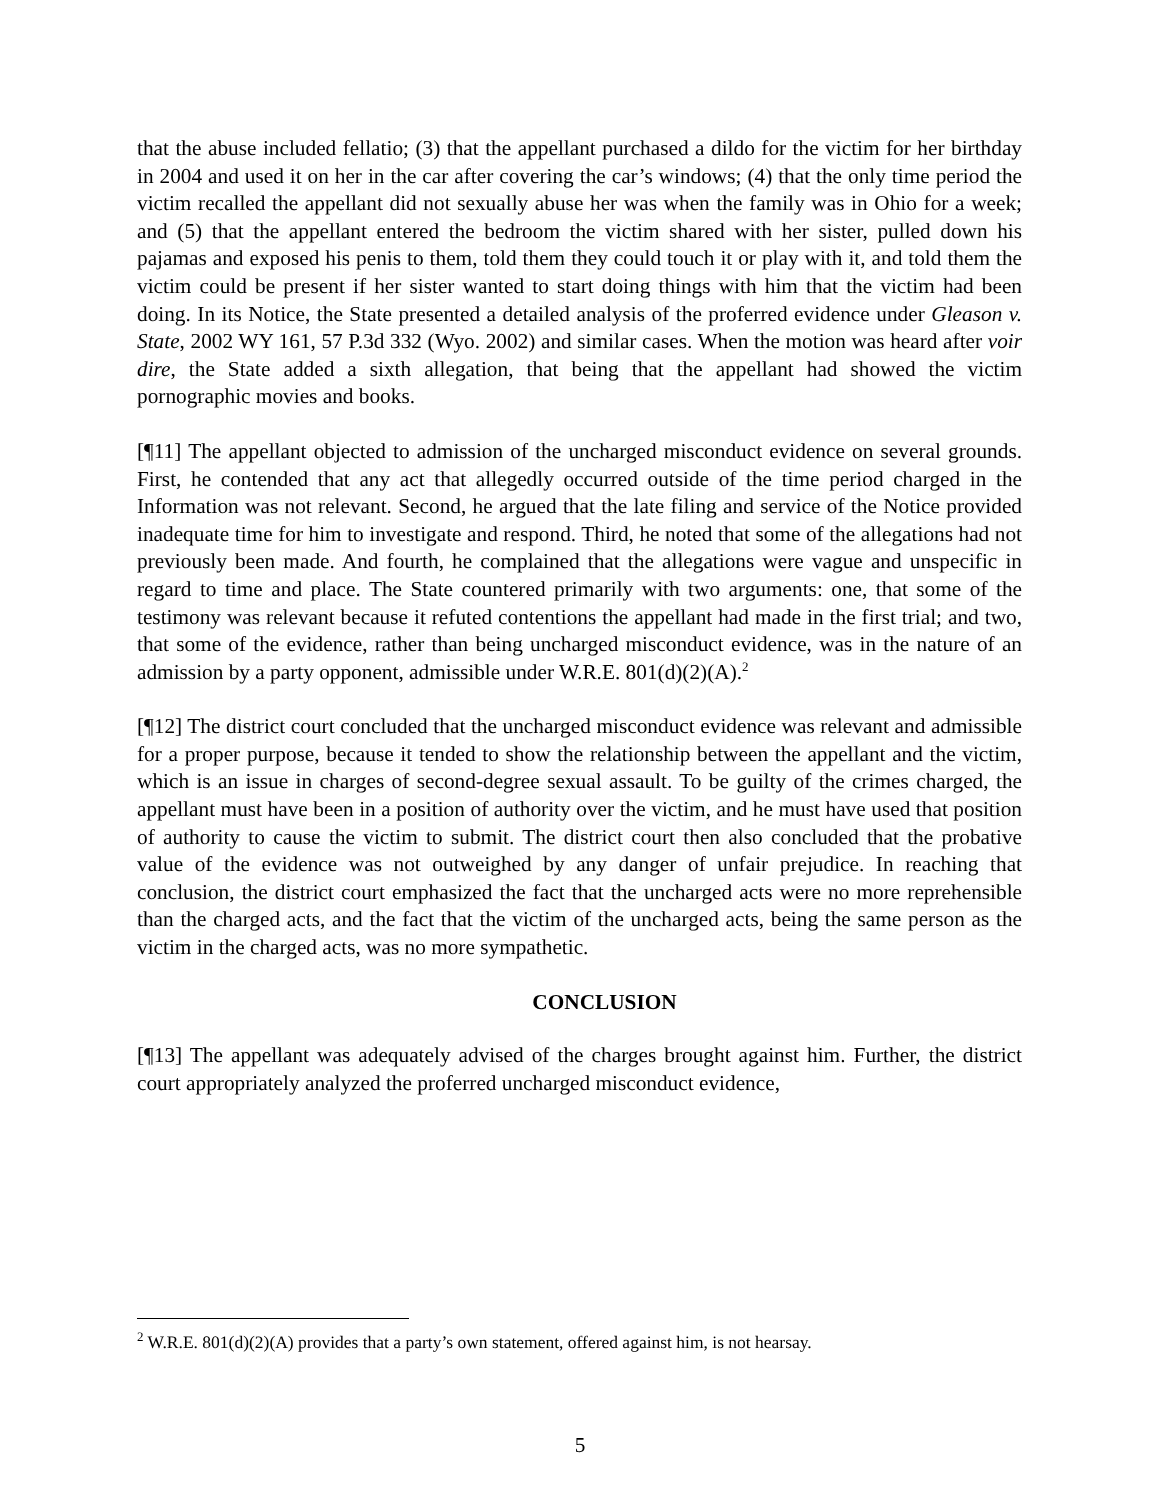that the abuse included fellatio; (3) that the appellant purchased a dildo for the victim for her birthday in 2004 and used it on her in the car after covering the car’s windows; (4) that the only time period the victim recalled the appellant did not sexually abuse her was when the family was in Ohio for a week; and (5) that the appellant entered the bedroom the victim shared with her sister, pulled down his pajamas and exposed his penis to them, told them they could touch it or play with it, and told them the victim could be present if her sister wanted to start doing things with him that the victim had been doing. In its Notice, the State presented a detailed analysis of the proferred evidence under Gleason v. State, 2002 WY 161, 57 P.3d 332 (Wyo. 2002) and similar cases. When the motion was heard after voir dire, the State added a sixth allegation, that being that the appellant had showed the victim pornographic movies and books.
[¶11] The appellant objected to admission of the uncharged misconduct evidence on several grounds. First, he contended that any act that allegedly occurred outside of the time period charged in the Information was not relevant. Second, he argued that the late filing and service of the Notice provided inadequate time for him to investigate and respond. Third, he noted that some of the allegations had not previously been made. And fourth, he complained that the allegations were vague and unspecific in regard to time and place. The State countered primarily with two arguments: one, that some of the testimony was relevant because it refuted contentions the appellant had made in the first trial; and two, that some of the evidence, rather than being uncharged misconduct evidence, was in the nature of an admission by a party opponent, admissible under W.R.E. 801(d)(2)(A).<sup>2</sup>
[¶12] The district court concluded that the uncharged misconduct evidence was relevant and admissible for a proper purpose, because it tended to show the relationship between the appellant and the victim, which is an issue in charges of second-degree sexual assault. To be guilty of the crimes charged, the appellant must have been in a position of authority over the victim, and he must have used that position of authority to cause the victim to submit. The district court then also concluded that the probative value of the evidence was not outweighed by any danger of unfair prejudice. In reaching that conclusion, the district court emphasized the fact that the uncharged acts were no more reprehensible than the charged acts, and the fact that the victim of the uncharged acts, being the same person as the victim in the charged acts, was no more sympathetic.
CONCLUSION
[¶13] The appellant was adequately advised of the charges brought against him. Further, the district court appropriately analyzed the proferred uncharged misconduct evidence,
<sup>2</sup> W.R.E. 801(d)(2)(A) provides that a party’s own statement, offered against him, is not hearsay.
5